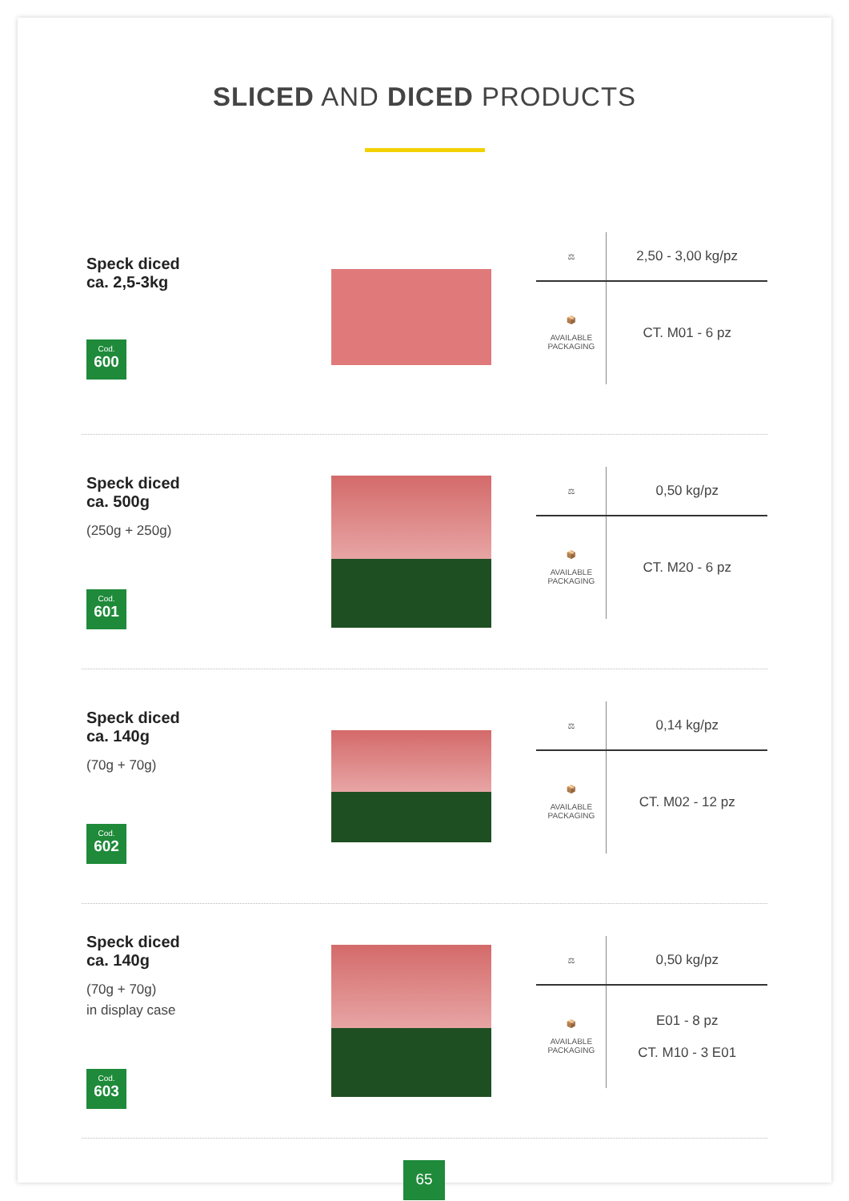SLICED AND DICED PRODUCTS
Speck diced
ca. 2,5-3kg
Cod.
600
| ⚖ | 2,50 - 3,00 kg/pz |
| 📦 AVAILABLE PACKAGING | CT. M01 - 6 pz |
Speck diced
ca. 500g
(250g + 250g)
Cod.
601
| ⚖ | 0,50 kg/pz |
| 📦 AVAILABLE PACKAGING | CT. M20 - 6 pz |
Speck diced
ca. 140g
(70g + 70g)
Cod.
602
| ⚖ | 0,14 kg/pz |
| 📦 AVAILABLE PACKAGING | CT. M02 - 12 pz |
Speck diced
ca. 140g
(70g + 70g)
in display case
Cod.
603
| ⚖ | 0,50 kg/pz |
| 📦 AVAILABLE PACKAGING | E01 - 8 pz CT. M10 - 3 E01 |
65